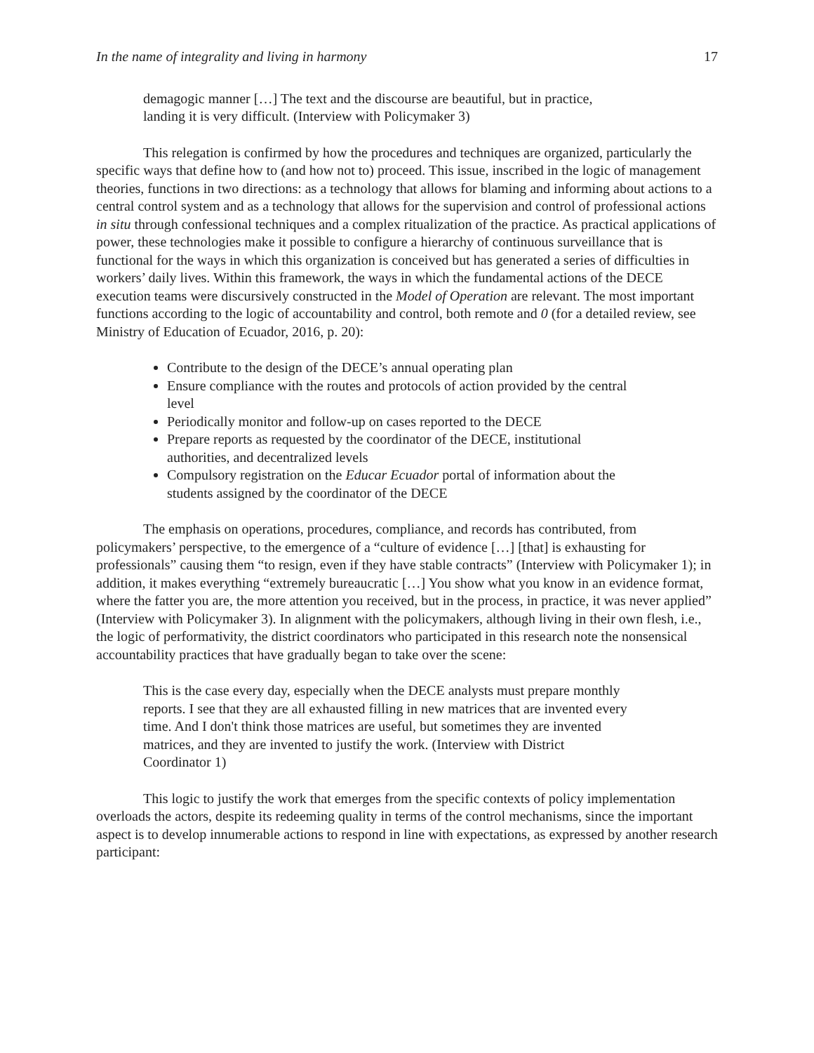In the name of integrality and living in harmony 17
demagogic manner […] The text and the discourse are beautiful, but in practice, landing it is very difficult. (Interview with Policymaker 3)
This relegation is confirmed by how the procedures and techniques are organized, particularly the specific ways that define how to (and how not to) proceed. This issue, inscribed in the logic of management theories, functions in two directions: as a technology that allows for blaming and informing about actions to a central control system and as a technology that allows for the supervision and control of professional actions in situ through confessional techniques and a complex ritualization of the practice. As practical applications of power, these technologies make it possible to configure a hierarchy of continuous surveillance that is functional for the ways in which this organization is conceived but has generated a series of difficulties in workers’ daily lives. Within this framework, the ways in which the fundamental actions of the DECE execution teams were discursively constructed in the Model of Operation are relevant. The most important functions according to the logic of accountability and control, both remote and 0 (for a detailed review, see Ministry of Education of Ecuador, 2016, p. 20):
Contribute to the design of the DECE’s annual operating plan
Ensure compliance with the routes and protocols of action provided by the central level
Periodically monitor and follow-up on cases reported to the DECE
Prepare reports as requested by the coordinator of the DECE, institutional authorities, and decentralized levels
Compulsory registration on the Educar Ecuador portal of information about the students assigned by the coordinator of the DECE
The emphasis on operations, procedures, compliance, and records has contributed, from policymakers’ perspective, to the emergence of a “culture of evidence […] [that] is exhausting for professionals” causing them “to resign, even if they have stable contracts” (Interview with Policymaker 1); in addition, it makes everything “extremely bureaucratic […] You show what you know in an evidence format, where the fatter you are, the more attention you received, but in the process, in practice, it was never applied” (Interview with Policymaker 3). In alignment with the policymakers, although living in their own flesh, i.e., the logic of performativity, the district coordinators who participated in this research note the nonsensical accountability practices that have gradually began to take over the scene:
This is the case every day, especially when the DECE analysts must prepare monthly reports. I see that they are all exhausted filling in new matrices that are invented every time. And I don't think those matrices are useful, but sometimes they are invented matrices, and they are invented to justify the work. (Interview with District Coordinator 1)
This logic to justify the work that emerges from the specific contexts of policy implementation overloads the actors, despite its redeeming quality in terms of the control mechanisms, since the important aspect is to develop innumerable actions to respond in line with expectations, as expressed by another research participant: